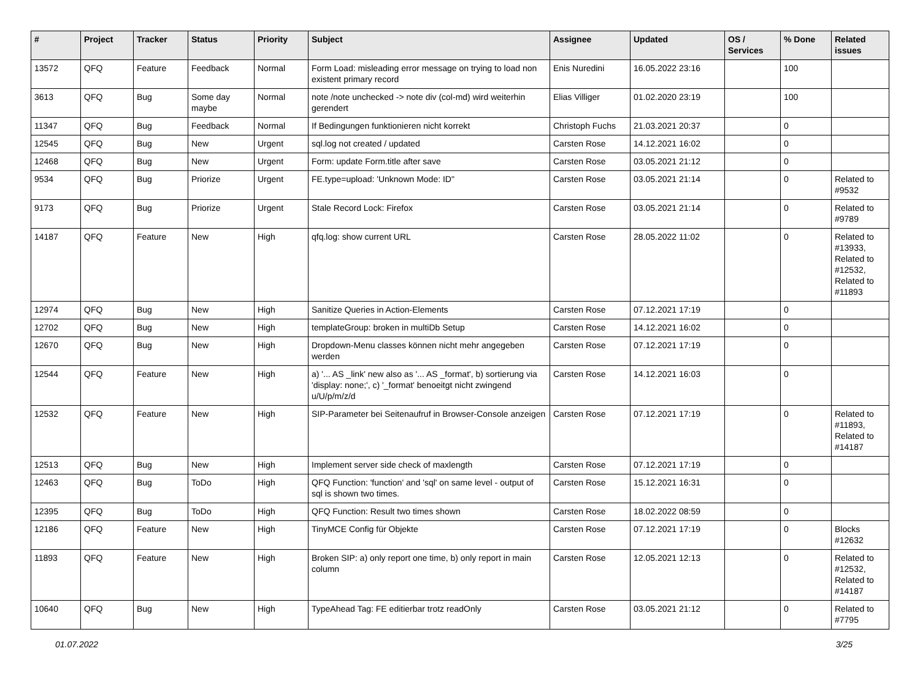| # | Project | Tracker | Status | Priority | Subject | Assignee | Updated | OS / Services | % Done | Related issues |
| --- | --- | --- | --- | --- | --- | --- | --- | --- | --- | --- |
| 13572 | QFQ | Feature | Feedback | Normal | Form Load: misleading error message on trying to load non existent primary record | Enis Nuredini | 16.05.2022 23:16 | | 100 | |
| 3613 | QFQ | Bug | Some day maybe | Normal | note /note unchecked -> note div (col-md) wird weiterhin gerendert | Elias Villiger | 01.02.2020 23:19 | | 100 | |
| 11347 | QFQ | Bug | Feedback | Normal | If Bedingungen funktionieren nicht korrekt | Christoph Fuchs | 21.03.2021 20:37 | | 0 | |
| 12545 | QFQ | Bug | New | Urgent | sql.log not created / updated | Carsten Rose | 14.12.2021 16:02 | | 0 | |
| 12468 | QFQ | Bug | New | Urgent | Form: update Form.title after save | Carsten Rose | 03.05.2021 21:12 | | 0 | |
| 9534 | QFQ | Bug | Priorize | Urgent | FE.type=upload: 'Unknown Mode: ID" | Carsten Rose | 03.05.2021 21:14 | | 0 | Related to #9532 |
| 9173 | QFQ | Bug | Priorize | Urgent | Stale Record Lock: Firefox | Carsten Rose | 03.05.2021 21:14 | | 0 | Related to #9789 |
| 14187 | QFQ | Feature | New | High | qfq.log: show current URL | Carsten Rose | 28.05.2022 11:02 | | 0 | Related to #13933, Related to #12532, Related to #11893 |
| 12974 | QFQ | Bug | New | High | Sanitize Queries in Action-Elements | Carsten Rose | 07.12.2021 17:19 | | 0 | |
| 12702 | QFQ | Bug | New | High | templateGroup: broken in multiDb Setup | Carsten Rose | 14.12.2021 16:02 | | 0 | |
| 12670 | QFQ | Bug | New | High | Dropdown-Menu classes können nicht mehr angegeben werden | Carsten Rose | 07.12.2021 17:19 | | 0 | |
| 12544 | QFQ | Feature | New | High | a) '... AS _link' new also as '... AS _format', b) sortierung via 'display: none;', c) '_format' benoeitgt nicht zwingend u/U/p/m/z/d | Carsten Rose | 14.12.2021 16:03 | | 0 | |
| 12532 | QFQ | Feature | New | High | SIP-Parameter bei Seitenaufruf in Browser-Console anzeigen | Carsten Rose | 07.12.2021 17:19 | | 0 | Related to #11893, Related to #14187 |
| 12513 | QFQ | Bug | New | High | Implement server side check of maxlength | Carsten Rose | 07.12.2021 17:19 | | 0 | |
| 12463 | QFQ | Bug | ToDo | High | QFQ Function: 'function' and 'sql' on same level - output of sql is shown two times. | Carsten Rose | 15.12.2021 16:31 | | 0 | |
| 12395 | QFQ | Bug | ToDo | High | QFQ Function: Result two times shown | Carsten Rose | 18.02.2022 08:59 | | 0 | |
| 12186 | QFQ | Feature | New | High | TinyMCE Config für Objekte | Carsten Rose | 07.12.2021 17:19 | | 0 | Blocks #12632 |
| 11893 | QFQ | Feature | New | High | Broken SIP: a) only report one time, b) only report in main column | Carsten Rose | 12.05.2021 12:13 | | 0 | Related to #12532, Related to #14187 |
| 10640 | QFQ | Bug | New | High | TypeAhead Tag: FE editierbar trotz readOnly | Carsten Rose | 03.05.2021 21:12 | | 0 | Related to #7795 |
01.07.2022 3/25